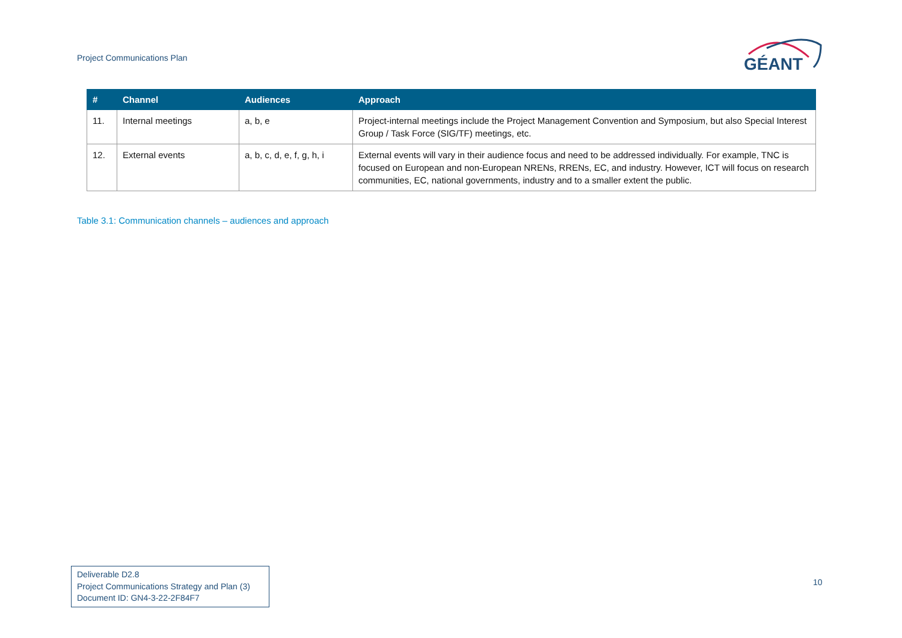Project Communications Plan
GÉANT
| # | Channel | Audiences | Approach |
| --- | --- | --- | --- |
| 11. | Internal meetings | a, b, e | Project-internal meetings include the Project Management Convention and Symposium, but also Special Interest Group / Task Force (SIG/TF) meetings, etc. |
| 12. | External events | a, b, c, d, e, f, g, h, i | External events will vary in their audience focus and need to be addressed individually. For example, TNC is focused on European and non-European NRENs, RRENs, EC, and industry. However, ICT will focus on research communities, EC, national governments, industry and to a smaller extent the public. |
Table 3.1: Communication channels – audiences and approach
Deliverable D2.8
Project Communications Strategy and Plan (3)
Document ID: GN4-3-22-2F84F7
10